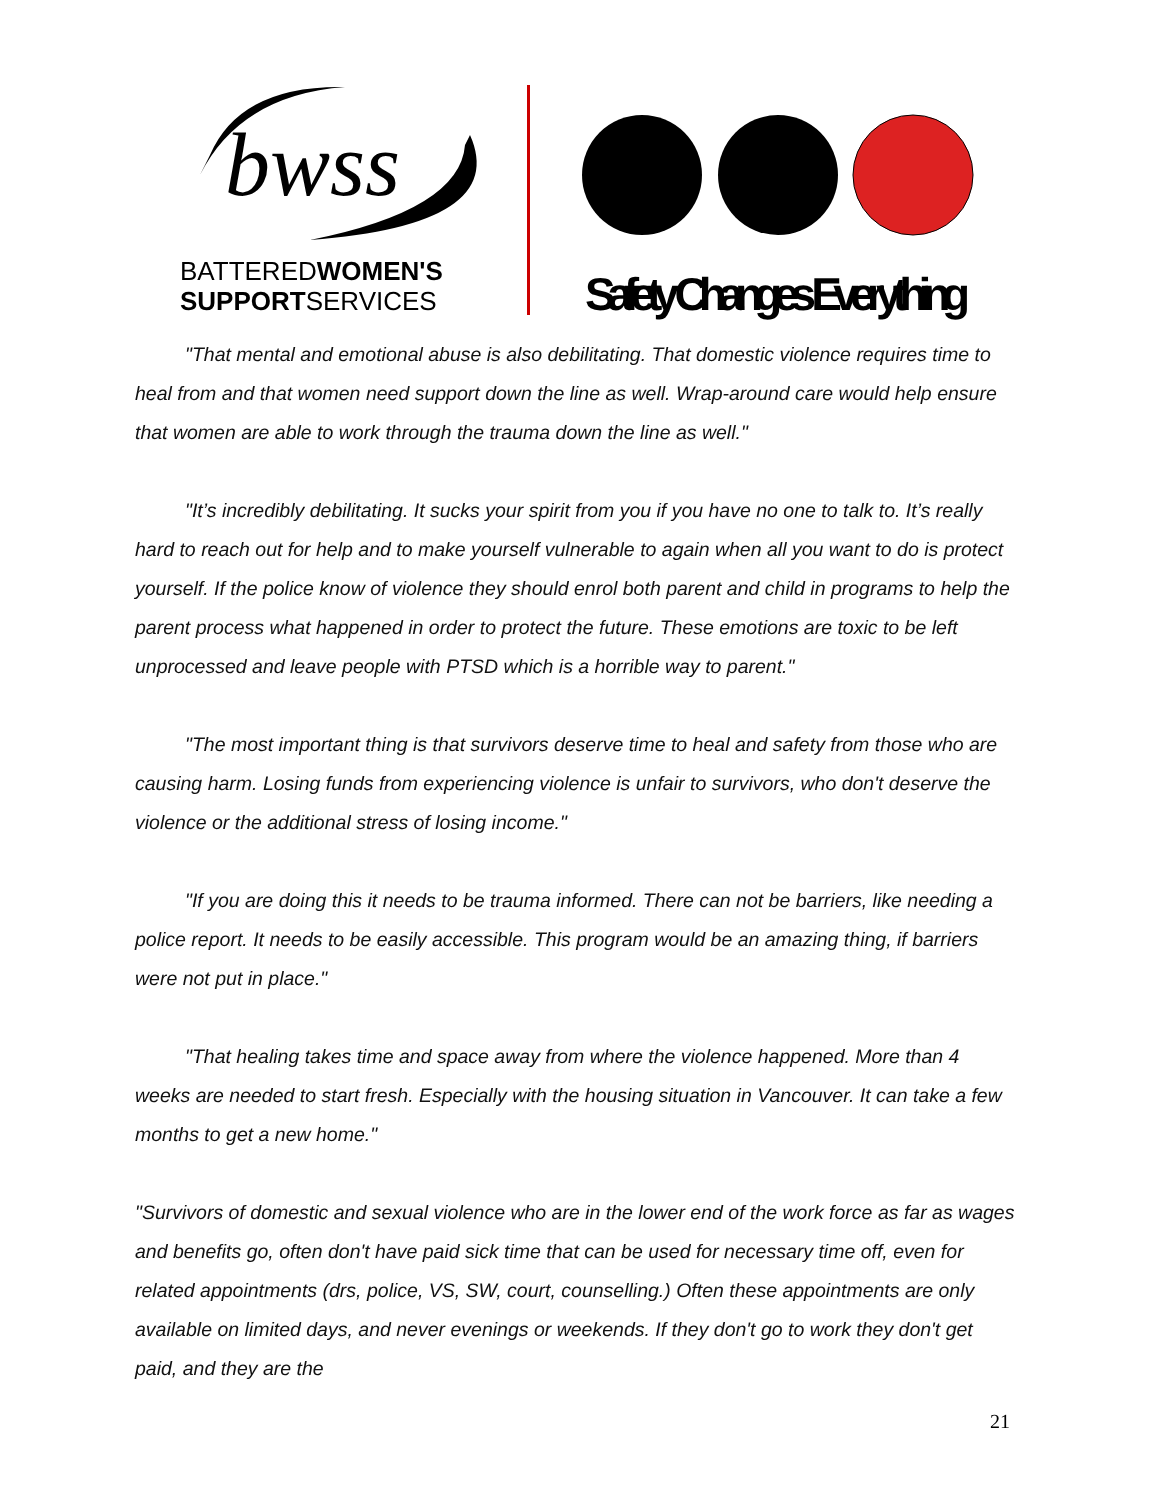bwss
BATTEREDWOMEN'S
SUPPORTSERVICES
Safety Changes Everything
"That mental and emotional abuse is also debilitating. That domestic violence requires time to heal from and that women need support down the line as well. Wrap-around care would help ensure that women are able to work through the trauma down the line as well."
"It’s incredibly debilitating. It sucks your spirit from you if you have no one to talk to. It’s really hard to reach out for help and to make yourself vulnerable to again when all you want to do is protect yourself. If the police know of violence they should enrol both parent and child in programs to help the parent process what happened in order to protect the future. These emotions are toxic to be left unprocessed and leave people with PTSD which is a horrible way to parent."
"The most important thing is that survivors deserve time to heal and safety from those who are causing harm. Losing funds from experiencing violence is unfair to survivors, who don't deserve the violence or the additional stress of losing income."
"If you are doing this it needs to be trauma informed. There can not be barriers, like needing a police report. It needs to be easily accessible. This program would be an amazing thing, if barriers were not put in place."
"That healing takes time and space away from where the violence happened. More than 4 weeks are needed to start fresh. Especially with the housing situation in Vancouver. It can take a few months to get a new home."
"Survivors of domestic and sexual violence who are in the lower end of the work force as far as wages and benefits go, often don't have paid sick time that can be used for necessary time off, even for related appointments (drs, police, VS, SW, court, counselling.) Often these appointments are only available on limited days, and never evenings or weekends. If they don't go to work they don't get paid, and they are the
21